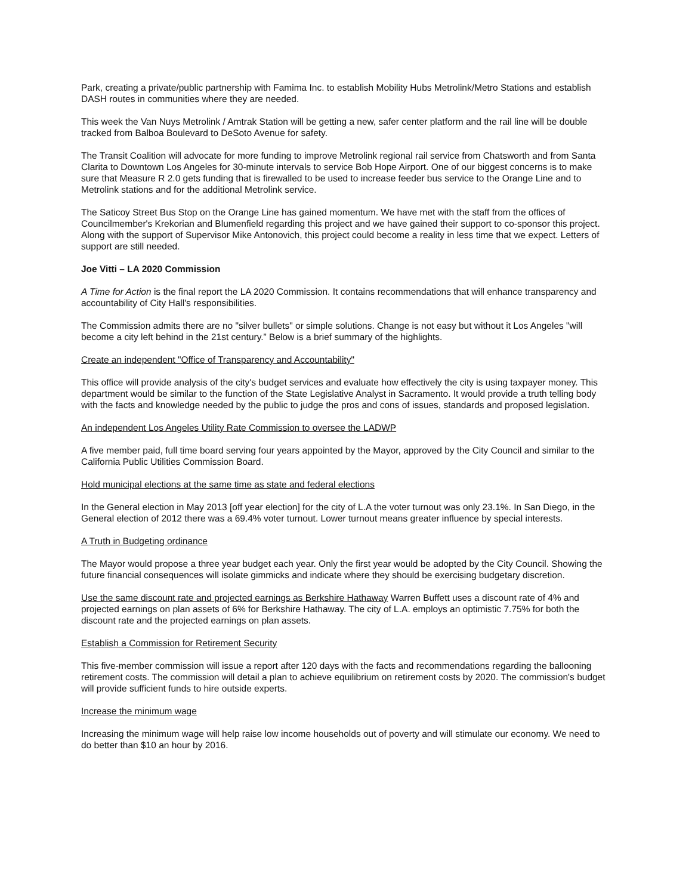Park, creating a private/public partnership with Famima Inc. to establish Mobility Hubs Metrolink/Metro Stations and establish DASH routes in communities where they are needed.
This week the Van Nuys Metrolink / Amtrak Station will be getting a new, safer center platform and the rail line will be double tracked from Balboa Boulevard to DeSoto Avenue for safety.
The Transit Coalition will advocate for more funding to improve Metrolink regional rail service from Chatsworth and from Santa Clarita to Downtown Los Angeles for 30-minute intervals to service Bob Hope Airport. One of our biggest concerns is to make sure that Measure R 2.0 gets funding that is firewalled to be used to increase feeder bus service to the Orange Line and to Metrolink stations and for the additional Metrolink service.
The Saticoy Street Bus Stop on the Orange Line has gained momentum. We have met with the staff from the offices of Councilmember's Krekorian and Blumenfield regarding this project and we have gained their support to co-sponsor this project. Along with the support of Supervisor Mike Antonovich, this project could become a reality in less time that we expect. Letters of support are still needed.
Joe Vitti – LA 2020 Commission
A Time for Action is the final report the LA 2020 Commission. It contains recommendations that will enhance transparency and accountability of City Hall's responsibilities.
The Commission admits there are no "silver bullets" or simple solutions. Change is not easy but without it Los Angeles "will become a city left behind in the 21st century.” Below is a brief summary of the highlights.
Create an independent "Office of Transparency and Accountability"
This office will provide analysis of the city's budget services and evaluate how effectively the city is using taxpayer money. This department would be similar to the function of the State Legislative Analyst in Sacramento. It would provide a truth telling body with the facts and knowledge needed by the public to judge the pros and cons of issues, standards and proposed legislation.
An independent Los Angeles Utility Rate Commission to oversee the LADWP
A five member paid, full time board serving four years appointed by the Mayor, approved by the City Council and similar to the California Public Utilities Commission Board.
Hold municipal elections at the same time as state and federal elections
In the General election in May 2013 [off year election] for the city of L.A the voter turnout was only 23.1%. In San Diego, in the General election of 2012 there was a 69.4% voter turnout. Lower turnout means greater influence by special interests.
A Truth in Budgeting ordinance
The Mayor would propose a three year budget each year. Only the first year would be adopted by the City Council. Showing the future financial consequences will isolate gimmicks and indicate where they should be exercising budgetary discretion.
Use the same discount rate and projected earnings as Berkshire Hathaway Warren Buffett uses a discount rate of 4% and projected earnings on plan assets of 6% for Berkshire Hathaway. The city of L.A. employs an optimistic 7.75% for both the discount rate and the projected earnings on plan assets.
Establish a Commission for Retirement Security
This five-member commission will issue a report after 120 days with the facts and recommendations regarding the ballooning retirement costs. The commission will detail a plan to achieve equilibrium on retirement costs by 2020. The commission's budget will provide sufficient funds to hire outside experts.
Increase the minimum wage
Increasing the minimum wage will help raise low income households out of poverty and will stimulate our economy. We need to do better than $10 an hour by 2016.